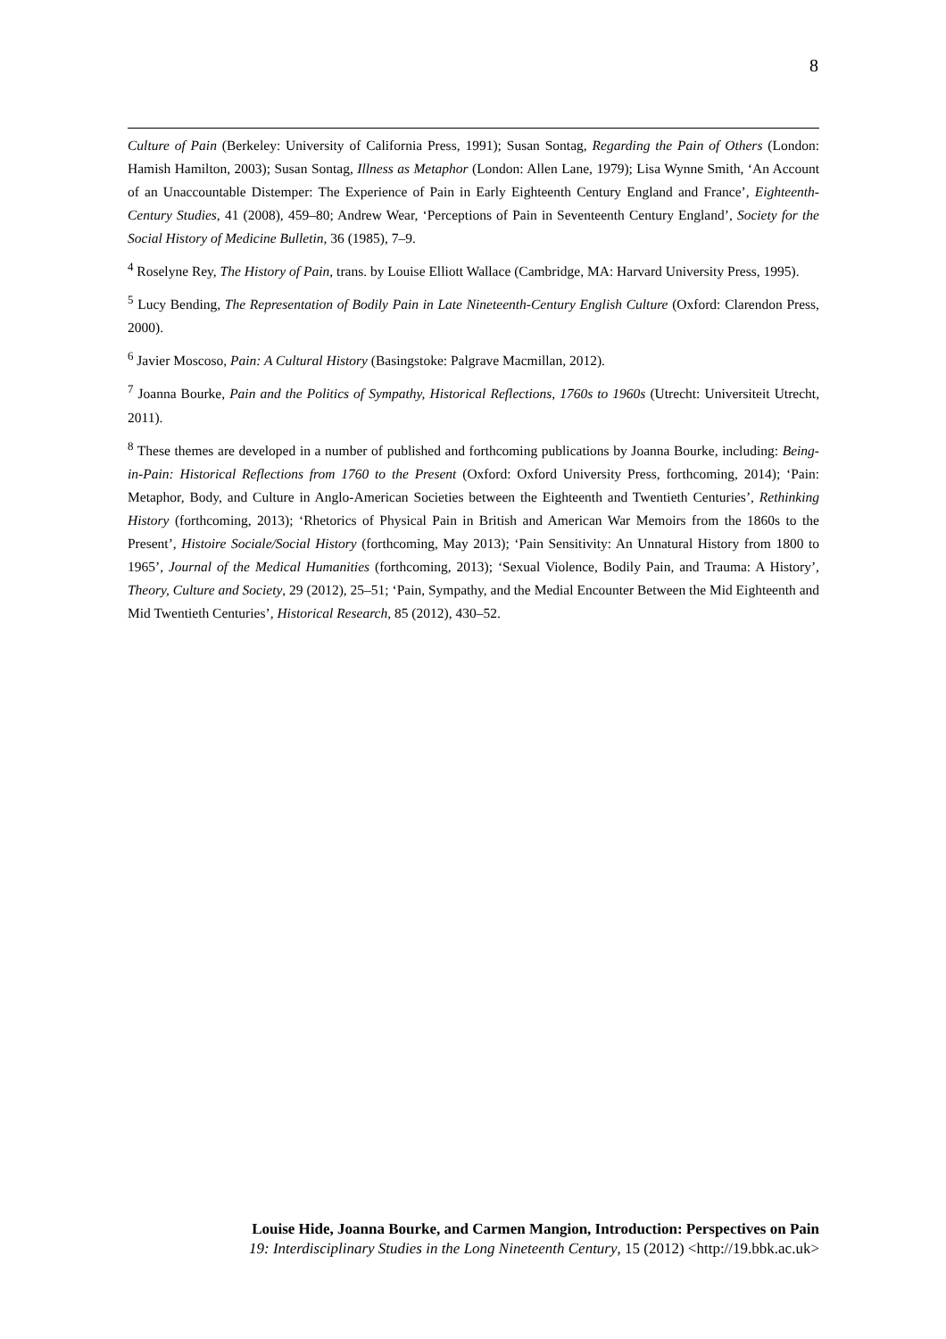8
Culture of Pain (Berkeley: University of California Press, 1991); Susan Sontag, Regarding the Pain of Others (London: Hamish Hamilton, 2003); Susan Sontag, Illness as Metaphor (London: Allen Lane, 1979); Lisa Wynne Smith, ‘An Account of an Unaccountable Distemper: The Experience of Pain in Early Eighteenth Century England and France’, Eighteenth-Century Studies, 41 (2008), 459–80; Andrew Wear, ‘Perceptions of Pain in Seventeenth Century England’, Society for the Social History of Medicine Bulletin, 36 (1985), 7–9.
<sup>4</sup> Roselyne Rey, The History of Pain, trans. by Louise Elliott Wallace (Cambridge, MA: Harvard University Press, 1995).
<sup>5</sup> Lucy Bending, The Representation of Bodily Pain in Late Nineteenth-Century English Culture (Oxford: Clarendon Press, 2000).
<sup>6</sup> Javier Moscoso, Pain: A Cultural History (Basingstoke: Palgrave Macmillan, 2012).
<sup>7</sup> Joanna Bourke, Pain and the Politics of Sympathy, Historical Reflections, 1760s to 1960s (Utrecht: Universiteit Utrecht, 2011).
<sup>8</sup> These themes are developed in a number of published and forthcoming publications by Joanna Bourke, including: Being-in-Pain: Historical Reflections from 1760 to the Present (Oxford: Oxford University Press, forthcoming, 2014); ‘Pain: Metaphor, Body, and Culture in Anglo-American Societies between the Eighteenth and Twentieth Centuries’, Rethinking History (forthcoming, 2013); ‘Rhetorics of Physical Pain in British and American War Memoirs from the 1860s to the Present’, Histoire Sociale/Social History (forthcoming, May 2013); ‘Pain Sensitivity: An Unnatural History from 1800 to 1965’, Journal of the Medical Humanities (forthcoming, 2013); ‘Sexual Violence, Bodily Pain, and Trauma: A History’, Theory, Culture and Society, 29 (2012), 25–51; ‘Pain, Sympathy, and the Medial Encounter Between the Mid Eighteenth and Mid Twentieth Centuries’, Historical Research, 85 (2012), 430–52.
Louise Hide, Joanna Bourke, and Carmen Mangion, Introduction: Perspectives on Pain
19: Interdisciplinary Studies in the Long Nineteenth Century, 15 (2012) <http://19.bbk.ac.uk>